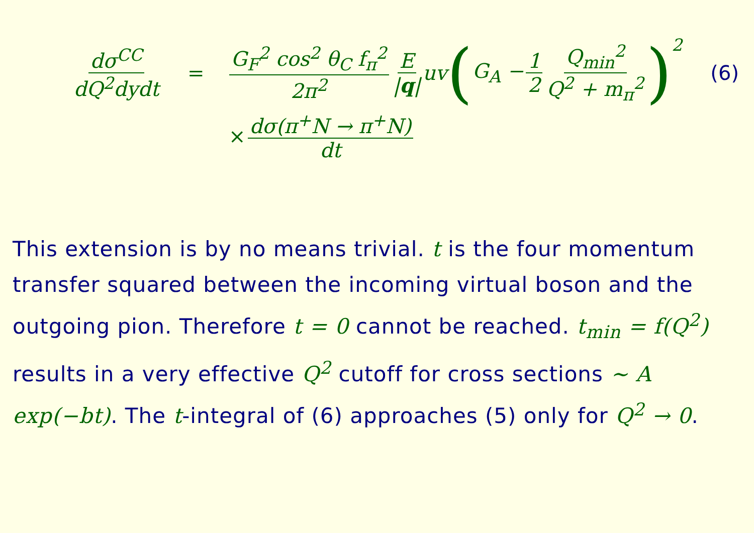dσ<sup>CC</sup> dQ<sup>2</sup>dydt = G<sub>F</sub><sup>2</sup> cos<sup>2</sup> θ<sub>C</sub> f<sub>π</sub><sup>2</sup> 2π<sup>2</sup> E |q| uv ( G<sub>A</sub> − 1 2 Q<sub>min</sub><sup>2</sup> Q<sup>2</sup> + m<sub>π</sub><sup>2</sup> )<sup>2</sup> (6)
× dσ(π<sup>+</sup>N → π<sup>+</sup>N) dt
This extension is by no means trivial. t is the four momentum transfer squared between the incoming virtual boson and the outgoing pion. Therefore t = 0 cannot be reached. t<sub>min</sub> = f(Q<sup>2</sup>) results in a very effective Q<sup>2</sup> cutoff for cross sections ∼ A exp(−bt). The t-integral of (6) approaches (5) only for Q<sup>2</sup> → 0.